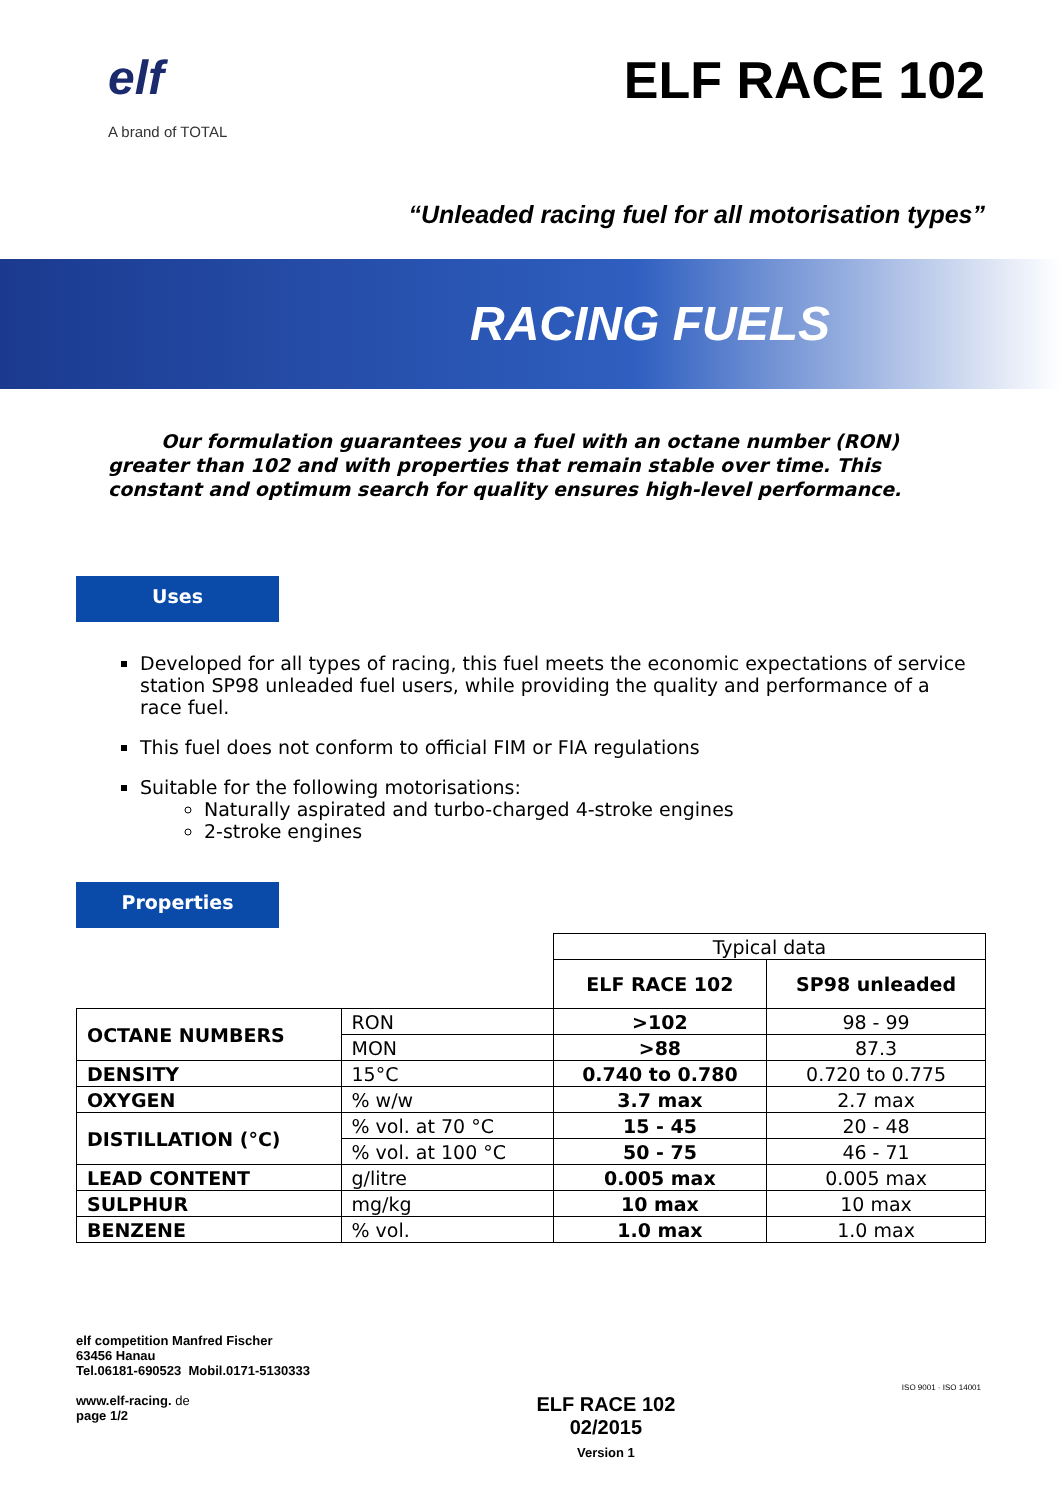elf
A brand of TOTAL
ELF RACE 102
“Unleaded racing fuel for all motorisation types”
RACING FUELS
Our formulation guarantees you a fuel with an octane number (RON) greater than 102 and with properties that remain stable over time. This constant and optimum search for quality ensures high-level performance.
Uses
Developed for all types of racing, this fuel meets the economic expectations of service station SP98 unleaded fuel users, while providing the quality and performance of a race fuel.
This fuel does not conform to official FIM or FIA regulations
Suitable for the following motorisations:
Naturally aspirated and turbo-charged 4-stroke engines
2-stroke engines
Properties
| | | Typical data | |
| | | ELF RACE 102 | SP98 unleaded |
| OCTANE NUMBERS | RON | >102 | 98 - 99 |
| | MON | >88 | 87.3 |
| DENSITY | 15°C | 0.740 to 0.780 | 0.720 to 0.775 |
| OXYGEN | % w/w | 3.7 max | 2.7 max |
| DISTILLATION (°C) | % vol. at 70 °C | 15 - 45 | 20 - 48 |
| | % vol. at 100 °C | 50 - 75 | 46 - 71 |
| LEAD CONTENT | g/litre | 0.005 max | 0.005 max |
| SULPHUR | mg/kg | 10 max | 10 max |
| BENZENE | % vol. | 1.0 max | 1.0 max |
elf competition Manfred Fischer
63456 Hanau
Tel.06181-690523 Mobil.0171-5130333
www.elf-racing. de
page 1/2
ELF RACE 102
02/2015
Version 1
ISO 9001 · ISO 14001